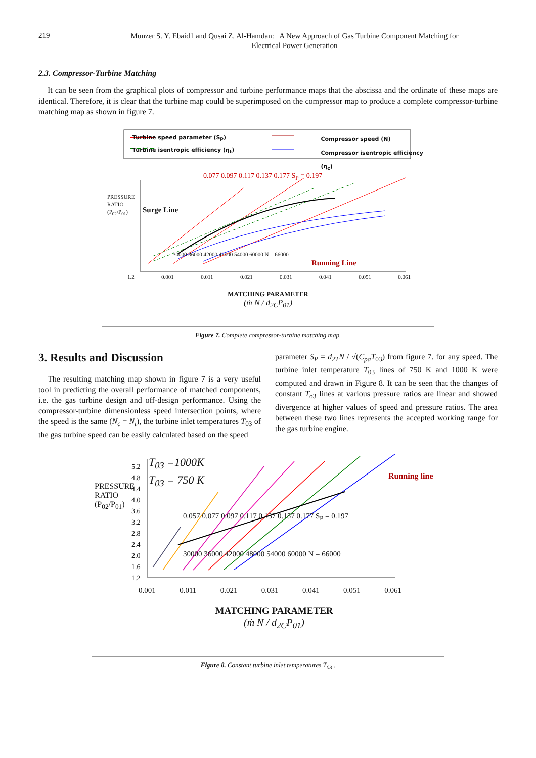219
Munzer S. Y. Ebaid1 and Qusai Z. Al-Hamdan: A New Approach of Gas Turbine Component Matching for
Electrical Power Generation
2.3. Compressor-Turbine Matching
It can be seen from the graphical plots of compressor and turbine performance maps that the abscissa and the ordinate of these maps are identical. Therefore, it is clear that the turbine map could be superimposed on the compressor map to produce a complete compressor-turbine matching map as shown in figure 7.
Turbine speed parameter (S<sub>P</sub>)
Turbine isentropic efficiency (η<sub>t</sub>)
Compressor speed (N)
Compressor isentropic efficiency (η<sub>c</sub>)
0.077 0.097 0.117 0.137 0.177 S<sub>P</sub> = 0.197
Surge Line
30000 36000 42000 48000 54000 60000 N = 66000
Running Line
PRESSURE RATIO (P<sub>02</sub>/P<sub>01</sub>)
1.2 0.001 0.011 0.021 0.031 0.041 0.051 0.061
MATCHING PARAMETER
(ṁ N / d<sub>2C</sub>P<sub>01</sub>)
Figure 7. Complete compressor-turbine matching map.
3. Results and Discussion
The resulting matching map shown in figure 7 is a very useful tool in predicting the overall performance of matched components, i.e. the gas turbine design and off-design performance. Using the compressor-turbine dimensionless speed intersection points, where the speed is the same (N<sub>c</sub> = N<sub>t</sub>), the turbine inlet temperatures T<sub>03</sub> of the gas turbine speed can be easily calculated based on the speed
parameter S<sub>P</sub> = d<sub>2T</sub>N / √(C<sub>pa</sub>T<sub>03</sub>) from figure 7. for any speed. The turbine inlet temperature T<sub>03</sub> lines of 750 K and 1000 K were computed and drawn in Figure 8. It can be seen that the changes of constant T<sub>o3</sub> lines at various pressure ratios are linear and showed divergence at higher values of speed and pressure ratios. The area between these two lines represents the accepted working range for the gas turbine engine.
T<sub>03</sub> =1000K
T<sub>03</sub> = 750 K
Running line
PRESSURE RATIO (P<sub>02</sub>/P<sub>01</sub>)
0.057 0.077 0.097 0.117 0.137 0.157 0.177 S<sub>P</sub> = 0.197
30000 36000 42000 48000 54000 60000 N = 66000
5.2
4.8
4.4
4.0
3.6
3.2
2.8
2.4
2.0
1.6
1.2
0.001 0.011 0.021 0.031 0.041 0.051 0.061
MATCHING PARAMETER
(ṁ N / d<sub>2C</sub>P<sub>01</sub>)
Figure 8. Constant turbine inlet temperatures T<sub>03</sub> .